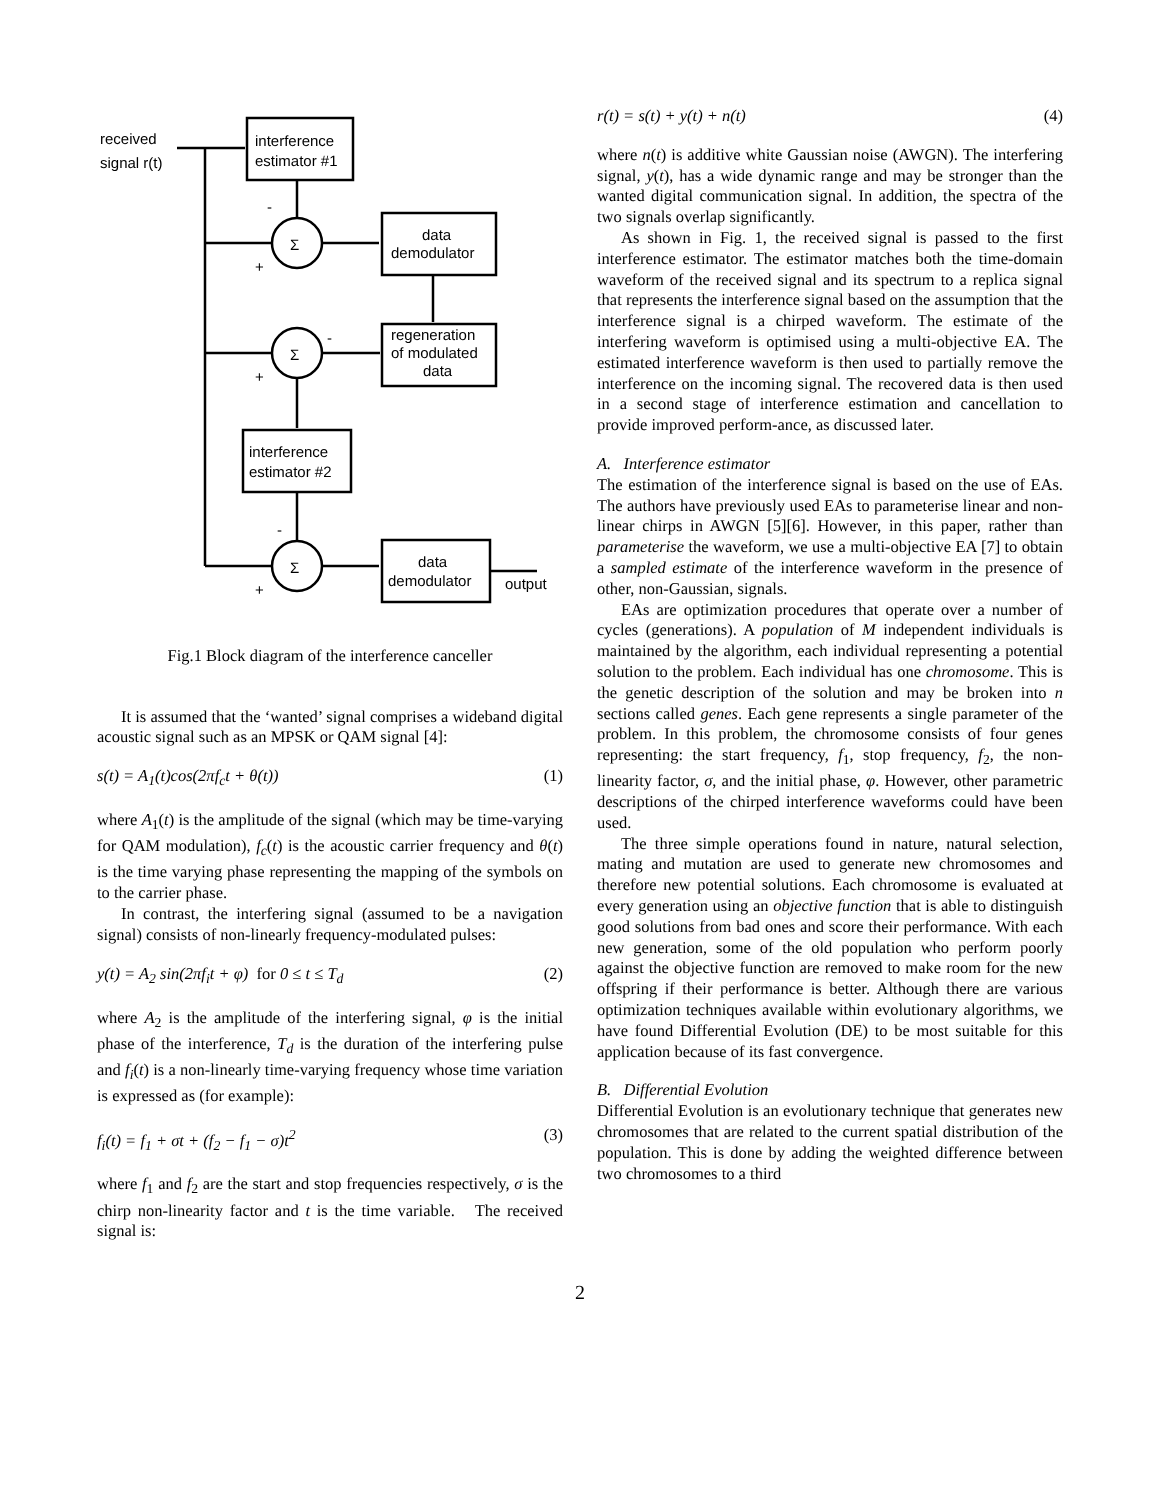received
signal r(t)
interference
estimator #1
Σ
Σ
Σ
-
+
-
+
-
+
data
demodulator
regeneration
of modulated
data
interference
estimator #2
data
demodulator
output
Fig.1 Block diagram of the interference canceller
It is assumed that the ‘wanted’ signal comprises a wideband digital acoustic signal such as an MPSK or QAM signal [4]:
s(t) = A<sub>1</sub>(t)cos(2πf<sub>c</sub>t + θ(t)) (1)
where A<sub>1</sub>(t) is the amplitude of the signal (which may be time-varying for QAM modulation), f<sub>c</sub>(t) is the acoustic carrier frequency and θ(t) is the time varying phase representing the mapping of the symbols on to the carrier phase.
In contrast, the interfering signal (assumed to be a navigation signal) consists of non-linearly frequency-modulated pulses:
y(t) = A<sub>2</sub> sin(2πf<sub>i</sub>t + φ) for 0 ≤ t ≤ T<sub>d</sub> (2)
where A<sub>2</sub> is the amplitude of the interfering signal, φ is the initial phase of the interference, T<sub>d</sub> is the duration of the interfering pulse and f<sub>i</sub>(t) is a non-linearly time-varying frequency whose time variation is expressed as (for example):
f<sub>i</sub>(t) = f<sub>1</sub> + σt + (f<sub>2</sub> − f<sub>1</sub> − σ)t<sup>2</sup> (3)
where f<sub>1</sub> and f<sub>2</sub> are the start and stop frequencies respectively, σ is the chirp non-linearity factor and t is the time variable. The received signal is:
r(t) = s(t) + y(t) + n(t) (4)
where n(t) is additive white Gaussian noise (AWGN). The interfering signal, y(t), has a wide dynamic range and may be stronger than the wanted digital communication signal. In addition, the spectra of the two signals overlap significantly.
As shown in Fig. 1, the received signal is passed to the first interference estimator. The estimator matches both the time-domain waveform of the received signal and its spectrum to a replica signal that represents the interference signal based on the assumption that the interference signal is a chirped waveform. The estimate of the interfering waveform is optimised using a multi-objective EA. The estimated interference waveform is then used to partially remove the interference on the incoming signal. The recovered data is then used in a second stage of interference estimation and cancellation to provide improved perform-ance, as discussed later.
A. Interference estimator
The estimation of the interference signal is based on the use of EAs. The authors have previously used EAs to parameterise linear and non-linear chirps in AWGN [5][6]. However, in this paper, rather than parameterise the waveform, we use a multi-objective EA [7] to obtain a sampled estimate of the interference waveform in the presence of other, non-Gaussian, signals.
EAs are optimization procedures that operate over a number of cycles (generations). A population of M independent individuals is maintained by the algorithm, each individual representing a potential solution to the problem. Each individual has one chromosome. This is the genetic description of the solution and may be broken into n sections called genes. Each gene represents a single parameter of the problem. In this problem, the chromosome consists of four genes representing: the start frequency, f<sub>1</sub>, stop frequency, f<sub>2</sub>, the non-linearity factor, σ, and the initial phase, φ. However, other parametric descriptions of the chirped interference waveforms could have been used.
The three simple operations found in nature, natural selection, mating and mutation are used to generate new chromosomes and therefore new potential solutions. Each chromosome is evaluated at every generation using an objective function that is able to distinguish good solutions from bad ones and score their performance. With each new generation, some of the old population who perform poorly against the objective function are removed to make room for the new offspring if their performance is better. Although there are various optimization techniques available within evolutionary algorithms, we have found Differential Evolution (DE) to be most suitable for this application because of its fast convergence.
B. Differential Evolution
Differential Evolution is an evolutionary technique that generates new chromosomes that are related to the current spatial distribution of the population. This is done by adding the weighted difference between two chromosomes to a third
2